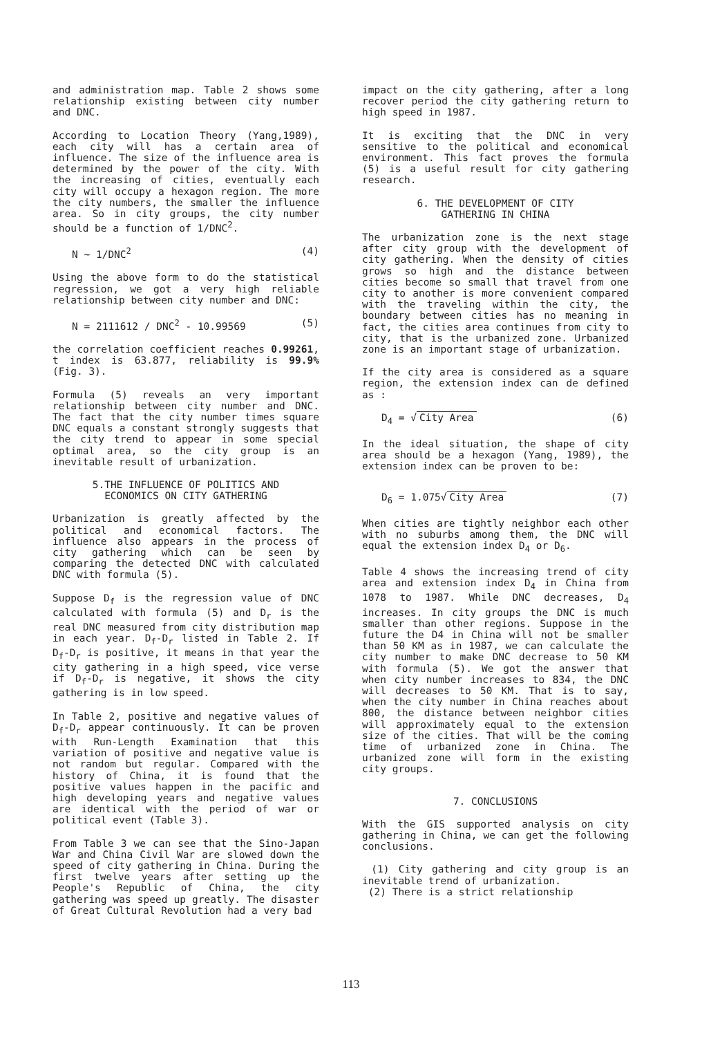and administration map. Table 2 shows some relationship existing between city number and DNC.
According to Location Theory (Yang,1989), each city will has a certain area of influence. The size of the influence area is determined by the power of the city. With the increasing of cities, eventually each city will occupy a hexagon region. The more the city numbers, the smaller the influence area. So in city groups, the city number should be a function of 1/DNC<sup>2</sup>.
N ∼ 1/DNC<sup>2</sup> (4)
Using the above form to do the statistical regression, we got a very high reliable relationship between city number and DNC:
N = 2111612 / DNC<sup>2</sup> - 10.99569 (5)
the correlation coefficient reaches 0.99261, t index is 63.877, reliability is 99.9% (Fig. 3).
Formula (5) reveals an very important relationship between city number and DNC. The fact that the city number times square DNC equals a constant strongly suggests that the city trend to appear in some special optimal area, so the city group is an inevitable result of urbanization.
5.THE INFLUENCE OF POLITICS AND
ECONOMICS ON CITY GATHERING
Urbanization is greatly affected by the political and economical factors. The influence also appears in the process of city gathering which can be seen by comparing the detected DNC with calculated DNC with formula (5).
Suppose D<sub>f</sub> is the regression value of DNC calculated with formula (5) and D<sub>r</sub> is the real DNC measured from city distribution map in each year. D<sub>f</sub>-D<sub>r</sub> listed in Table 2. If D<sub>f</sub>-D<sub>r</sub> is positive, it means in that year the city gathering in a high speed, vice verse if D<sub>f</sub>-D<sub>r</sub> is negative, it shows the city gathering is in low speed.
In Table 2, positive and negative values of D<sub>f</sub>-D<sub>r</sub> appear continuously. It can be proven with Run-Length Examination that this variation of positive and negative value is not random but regular. Compared with the history of China, it is found that the positive values happen in the pacific and high developing years and negative values are identical with the period of war or political event (Table 3).
From Table 3 we can see that the Sino-Japan War and China Civil War are slowed down the speed of city gathering in China. During the first twelve years after setting up the People's Republic of China, the city gathering was speed up greatly. The disaster of Great Cultural Revolution had a very bad
impact on the city gathering, after a long recover period the city gathering return to high speed in 1987.
It is exciting that the DNC in very sensitive to the political and economical environment. This fact proves the formula (5) is a useful result for city gathering research.
6. THE DEVELOPMENT OF CITY
GATHERING IN CHINA
The urbanization zone is the next stage after city group with the development of city gathering. When the density of cities grows so high and the distance between cities become so small that travel from one city to another is more convenient compared with the traveling within the city, the boundary between cities has no meaning in fact, the cities area continues from city to city, that is the urbanized zone. Urbanized zone is an important stage of urbanization.
If the city area is considered as a square region, the extension index can de defined as :
D<sub>4</sub> = √ City Area (6)
In the ideal situation, the shape of city area should be a hexagon (Yang, 1989), the extension index can be proven to be:
D<sub>6</sub> = 1.075√ City Area (7)
When cities are tightly neighbor each other with no suburbs among them, the DNC will equal the extension index D<sub>4</sub> or D<sub>6</sub>.
Table 4 shows the increasing trend of city area and extension index D<sub>4</sub> in China from 1078 to 1987. While DNC decreases, D<sub>4</sub> increases. In city groups the DNC is much smaller than other regions. Suppose in the future the D4 in China will not be smaller than 50 KM as in 1987, we can calculate the city number to make DNC decrease to 50 KM with formula (5). We got the answer that when city number increases to 834, the DNC will decreases to 50 KM. That is to say, when the city number in China reaches about 800, the distance between neighbor cities will approximately equal to the extension size of the cities. That will be the coming time of urbanized zone in China. The urbanized zone will form in the existing city groups.
7. CONCLUSIONS
With the GIS supported analysis on city gathering in China, we can get the following conclusions.
(1) City gathering and city group is an inevitable trend of urbanization.
(2) There is a strict relationship
113